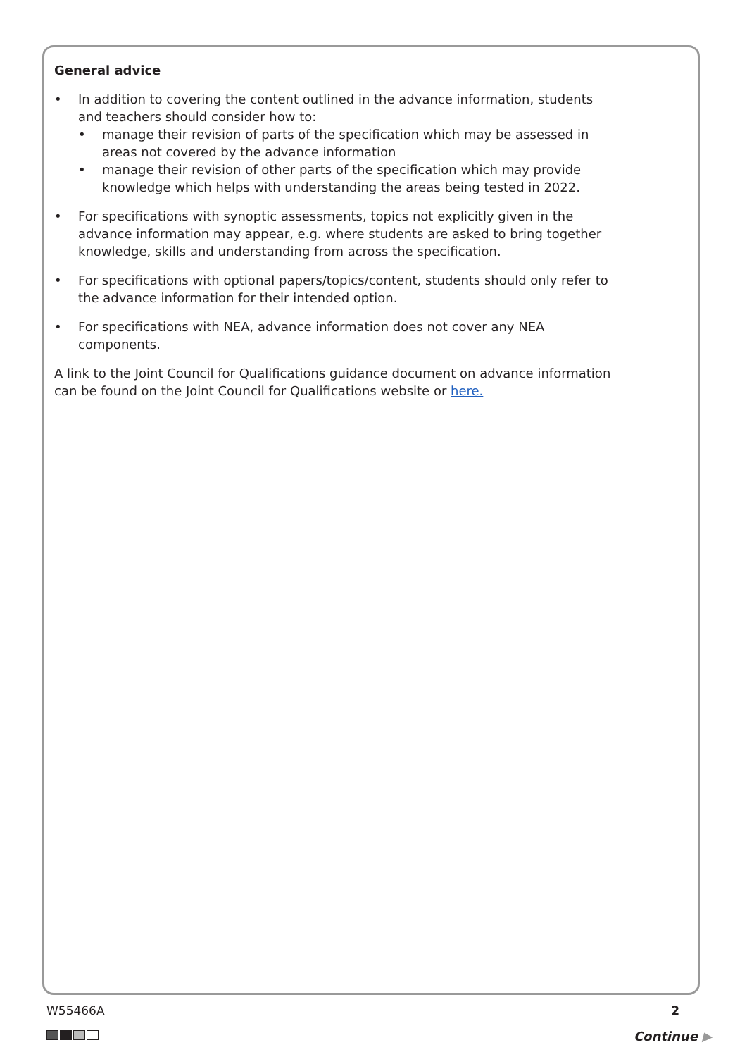General advice
• In addition to covering the content outlined in the advance information, students and teachers should consider how to:
• manage their revision of parts of the specification which may be assessed in areas not covered by the advance information
• manage their revision of other parts of the specification which may provide knowledge which helps with understanding the areas being tested in 2022.
• For specifications with synoptic assessments, topics not explicitly given in the advance information may appear, e.g. where students are asked to bring together knowledge, skills and understanding from across the specification.
• For specifications with optional papers/topics/content, students should only refer to the advance information for their intended option.
• For specifications with NEA, advance information does not cover any NEA components.
A link to the Joint Council for Qualifications guidance document on advance information can be found on the Joint Council for Qualifications website or here.
W55466A 2
Continue ▶